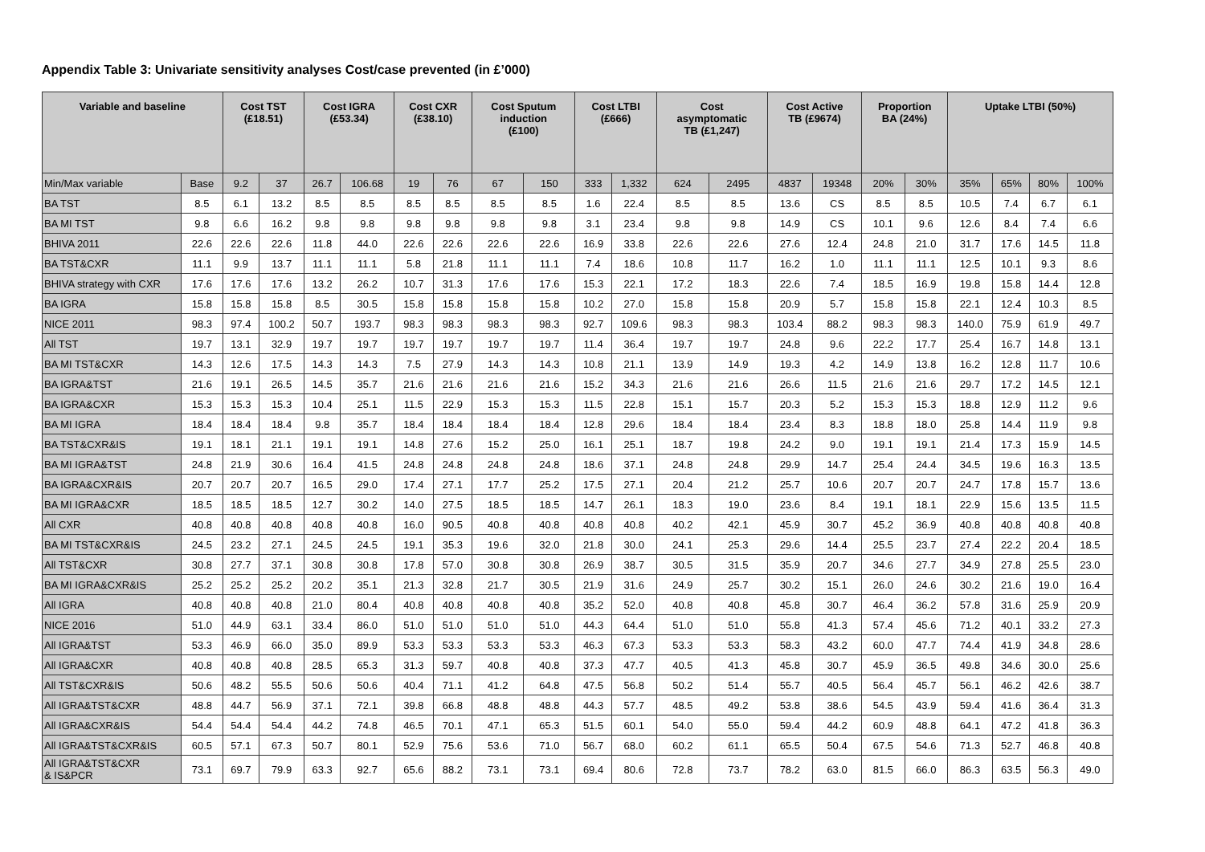Appendix Table 3: Univariate sensitivity analyses Cost/case prevented (in £’000)
| Variable and baseline | | Cost TST (£18.51) | | Cost IGRA (£53.34) | | Cost CXR (£38.10) | | Cost Sputum induction (£100) | | Cost LTBI (£666) | | Cost asymptomatic TB (£1,247) | | Cost Active TB (£9674) | | Proportion BA (24%) | | Uptake LTBI (50%) | | | |
| --- | --- | --- | --- | --- | --- | --- | --- | --- | --- | --- | --- | --- | --- | --- | --- | --- | --- | --- | --- | --- | --- |
| Min/Max variable | Base | 9.2 | 37 | 26.7 | 106.68 | 19 | 76 | 67 | 150 | 333 | 1,332 | 624 | 2495 | 4837 | 19348 | 20% | 30% | 35% | 65% | 80% | 100% |
| BA TST | 8.5 | 6.1 | 13.2 | 8.5 | 8.5 | 8.5 | 8.5 | 8.5 | 8.5 | 1.6 | 22.4 | 8.5 | 8.5 | 13.6 | CS | 8.5 | 8.5 | 10.5 | 7.4 | 6.7 | 6.1 |
| BA MI TST | 9.8 | 6.6 | 16.2 | 9.8 | 9.8 | 9.8 | 9.8 | 9.8 | 9.8 | 3.1 | 23.4 | 9.8 | 9.8 | 14.9 | CS | 10.1 | 9.6 | 12.6 | 8.4 | 7.4 | 6.6 |
| BHIVA 2011 | 22.6 | 22.6 | 22.6 | 11.8 | 44.0 | 22.6 | 22.6 | 22.6 | 22.6 | 16.9 | 33.8 | 22.6 | 22.6 | 27.6 | 12.4 | 24.8 | 21.0 | 31.7 | 17.6 | 14.5 | 11.8 |
| BA TST&CXR | 11.1 | 9.9 | 13.7 | 11.1 | 11.1 | 5.8 | 21.8 | 11.1 | 11.1 | 7.4 | 18.6 | 10.8 | 11.7 | 16.2 | 1.0 | 11.1 | 11.1 | 12.5 | 10.1 | 9.3 | 8.6 |
| BHIVA strategy with CXR | 17.6 | 17.6 | 17.6 | 13.2 | 26.2 | 10.7 | 31.3 | 17.6 | 17.6 | 15.3 | 22.1 | 17.2 | 18.3 | 22.6 | 7.4 | 18.5 | 16.9 | 19.8 | 15.8 | 14.4 | 12.8 |
| BA IGRA | 15.8 | 15.8 | 15.8 | 8.5 | 30.5 | 15.8 | 15.8 | 15.8 | 15.8 | 10.2 | 27.0 | 15.8 | 15.8 | 20.9 | 5.7 | 15.8 | 15.8 | 22.1 | 12.4 | 10.3 | 8.5 |
| NICE 2011 | 98.3 | 97.4 | 100.2 | 50.7 | 193.7 | 98.3 | 98.3 | 98.3 | 98.3 | 92.7 | 109.6 | 98.3 | 98.3 | 103.4 | 88.2 | 98.3 | 98.3 | 140.0 | 75.9 | 61.9 | 49.7 |
| All TST | 19.7 | 13.1 | 32.9 | 19.7 | 19.7 | 19.7 | 19.7 | 19.7 | 19.7 | 11.4 | 36.4 | 19.7 | 19.7 | 24.8 | 9.6 | 22.2 | 17.7 | 25.4 | 16.7 | 14.8 | 13.1 |
| BA MI TST&CXR | 14.3 | 12.6 | 17.5 | 14.3 | 14.3 | 7.5 | 27.9 | 14.3 | 14.3 | 10.8 | 21.1 | 13.9 | 14.9 | 19.3 | 4.2 | 14.9 | 13.8 | 16.2 | 12.8 | 11.7 | 10.6 |
| BA IGRA&TST | 21.6 | 19.1 | 26.5 | 14.5 | 35.7 | 21.6 | 21.6 | 21.6 | 21.6 | 15.2 | 34.3 | 21.6 | 21.6 | 26.6 | 11.5 | 21.6 | 21.6 | 29.7 | 17.2 | 14.5 | 12.1 |
| BA IGRA&CXR | 15.3 | 15.3 | 15.3 | 10.4 | 25.1 | 11.5 | 22.9 | 15.3 | 15.3 | 11.5 | 22.8 | 15.1 | 15.7 | 20.3 | 5.2 | 15.3 | 15.3 | 18.8 | 12.9 | 11.2 | 9.6 |
| BA MI IGRA | 18.4 | 18.4 | 18.4 | 9.8 | 35.7 | 18.4 | 18.4 | 18.4 | 18.4 | 12.8 | 29.6 | 18.4 | 18.4 | 23.4 | 8.3 | 18.8 | 18.0 | 25.8 | 14.4 | 11.9 | 9.8 |
| BA TST&CXR&IS | 19.1 | 18.1 | 21.1 | 19.1 | 19.1 | 14.8 | 27.6 | 15.2 | 25.0 | 16.1 | 25.1 | 18.7 | 19.8 | 24.2 | 9.0 | 19.1 | 19.1 | 21.4 | 17.3 | 15.9 | 14.5 |
| BA MI IGRA&TST | 24.8 | 21.9 | 30.6 | 16.4 | 41.5 | 24.8 | 24.8 | 24.8 | 24.8 | 18.6 | 37.1 | 24.8 | 24.8 | 29.9 | 14.7 | 25.4 | 24.4 | 34.5 | 19.6 | 16.3 | 13.5 |
| BA IGRA&CXR&IS | 20.7 | 20.7 | 20.7 | 16.5 | 29.0 | 17.4 | 27.1 | 17.7 | 25.2 | 17.5 | 27.1 | 20.4 | 21.2 | 25.7 | 10.6 | 20.7 | 20.7 | 24.7 | 17.8 | 15.7 | 13.6 |
| BA MI IGRA&CXR | 18.5 | 18.5 | 18.5 | 12.7 | 30.2 | 14.0 | 27.5 | 18.5 | 18.5 | 14.7 | 26.1 | 18.3 | 19.0 | 23.6 | 8.4 | 19.1 | 18.1 | 22.9 | 15.6 | 13.5 | 11.5 |
| All CXR | 40.8 | 40.8 | 40.8 | 40.8 | 40.8 | 16.0 | 90.5 | 40.8 | 40.8 | 40.8 | 40.8 | 40.2 | 42.1 | 45.9 | 30.7 | 45.2 | 36.9 | 40.8 | 40.8 | 40.8 | 40.8 |
| BA MI TST&CXR&IS | 24.5 | 23.2 | 27.1 | 24.5 | 24.5 | 19.1 | 35.3 | 19.6 | 32.0 | 21.8 | 30.0 | 24.1 | 25.3 | 29.6 | 14.4 | 25.5 | 23.7 | 27.4 | 22.2 | 20.4 | 18.5 |
| All TST&CXR | 30.8 | 27.7 | 37.1 | 30.8 | 30.8 | 17.8 | 57.0 | 30.8 | 30.8 | 26.9 | 38.7 | 30.5 | 31.5 | 35.9 | 20.7 | 34.6 | 27.7 | 34.9 | 27.8 | 25.5 | 23.0 |
| BA MI IGRA&CXR&IS | 25.2 | 25.2 | 25.2 | 20.2 | 35.1 | 21.3 | 32.8 | 21.7 | 30.5 | 21.9 | 31.6 | 24.9 | 25.7 | 30.2 | 15.1 | 26.0 | 24.6 | 30.2 | 21.6 | 19.0 | 16.4 |
| All IGRA | 40.8 | 40.8 | 40.8 | 21.0 | 80.4 | 40.8 | 40.8 | 40.8 | 40.8 | 35.2 | 52.0 | 40.8 | 40.8 | 45.8 | 30.7 | 46.4 | 36.2 | 57.8 | 31.6 | 25.9 | 20.9 |
| NICE 2016 | 51.0 | 44.9 | 63.1 | 33.4 | 86.0 | 51.0 | 51.0 | 51.0 | 51.0 | 44.3 | 64.4 | 51.0 | 51.0 | 55.8 | 41.3 | 57.4 | 45.6 | 71.2 | 40.1 | 33.2 | 27.3 |
| All IGRA&TST | 53.3 | 46.9 | 66.0 | 35.0 | 89.9 | 53.3 | 53.3 | 53.3 | 53.3 | 46.3 | 67.3 | 53.3 | 53.3 | 58.3 | 43.2 | 60.0 | 47.7 | 74.4 | 41.9 | 34.8 | 28.6 |
| All IGRA&CXR | 40.8 | 40.8 | 40.8 | 28.5 | 65.3 | 31.3 | 59.7 | 40.8 | 40.8 | 37.3 | 47.7 | 40.5 | 41.3 | 45.8 | 30.7 | 45.9 | 36.5 | 49.8 | 34.6 | 30.0 | 25.6 |
| All TST&CXR&IS | 50.6 | 48.2 | 55.5 | 50.6 | 50.6 | 40.4 | 71.1 | 41.2 | 64.8 | 47.5 | 56.8 | 50.2 | 51.4 | 55.7 | 40.5 | 56.4 | 45.7 | 56.1 | 46.2 | 42.6 | 38.7 |
| All IGRA&TST&CXR | 48.8 | 44.7 | 56.9 | 37.1 | 72.1 | 39.8 | 66.8 | 48.8 | 48.8 | 44.3 | 57.7 | 48.5 | 49.2 | 53.8 | 38.6 | 54.5 | 43.9 | 59.4 | 41.6 | 36.4 | 31.3 |
| All IGRA&CXR&IS | 54.4 | 54.4 | 54.4 | 44.2 | 74.8 | 46.5 | 70.1 | 47.1 | 65.3 | 51.5 | 60.1 | 54.0 | 55.0 | 59.4 | 44.2 | 60.9 | 48.8 | 64.1 | 47.2 | 41.8 | 36.3 |
| All IGRA&TST&CXR&IS | 60.5 | 57.1 | 67.3 | 50.7 | 80.1 | 52.9 | 75.6 | 53.6 | 71.0 | 56.7 | 68.0 | 60.2 | 61.1 | 65.5 | 50.4 | 67.5 | 54.6 | 71.3 | 52.7 | 46.8 | 40.8 |
| All IGRA&TST&CXR & IS&PCR | 73.1 | 69.7 | 79.9 | 63.3 | 92.7 | 65.6 | 88.2 | 73.1 | 73.1 | 69.4 | 80.6 | 72.8 | 73.7 | 78.2 | 63.0 | 81.5 | 66.0 | 86.3 | 63.5 | 56.3 | 49.0 |